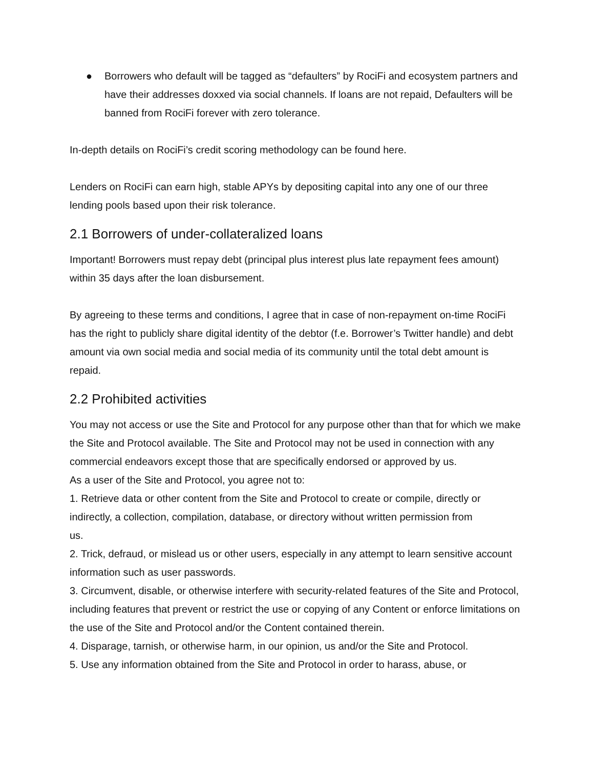● Borrowers who default will be tagged as “defaulters” by RociFi and ecosystem partners and have their addresses doxxed via social channels. If loans are not repaid, Defaulters will be banned from RociFi forever with zero tolerance.
In-depth details on RociFi’s credit scoring methodology can be found here.
Lenders on RociFi can earn high, stable APYs by depositing capital into any one of our three lending pools based upon their risk tolerance.
2.1 Borrowers of under-collateralized loans
Important! Borrowers must repay debt (principal plus interest plus late repayment fees amount) within 35 days after the loan disbursement.
By agreeing to these terms and conditions, I agree that in case of non-repayment on-time RociFi has the right to publicly share digital identity of the debtor (f.e. Borrower’s Twitter handle) and debt amount via own social media and social media of its community until the total debt amount is repaid.
2.2 Prohibited activities
You may not access or use the Site and Protocol for any purpose other than that for which we make the Site and Protocol available. The Site and Protocol may not be used in connection with any commercial endeavors except those that are specifically endorsed or approved by us.
As a user of the Site and Protocol, you agree not to:
1. Retrieve data or other content from the Site and Protocol to create or compile, directly or indirectly, a collection, compilation, database, or directory without written permission from
us.
2. Trick, defraud, or mislead us or other users, especially in any attempt to learn sensitive account information such as user passwords.
3. Circumvent, disable, or otherwise interfere with security-related features of the Site and Protocol, including features that prevent or restrict the use or copying of any Content or enforce limitations on the use of the Site and Protocol and/or the Content contained therein.
4. Disparage, tarnish, or otherwise harm, in our opinion, us and/or the Site and Protocol.
5. Use any information obtained from the Site and Protocol in order to harass, abuse, or